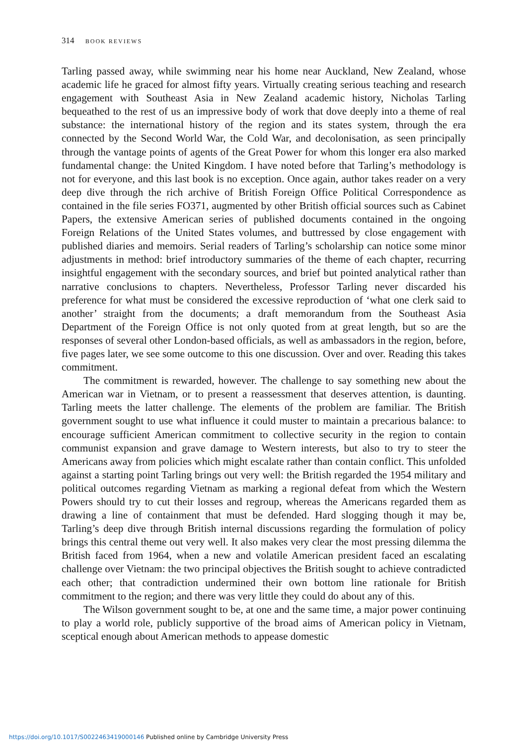314 BOOK REVIEWS
Tarling passed away, while swimming near his home near Auckland, New Zealand, whose academic life he graced for almost fifty years. Virtually creating serious teaching and research engagement with Southeast Asia in New Zealand academic history, Nicholas Tarling bequeathed to the rest of us an impressive body of work that dove deeply into a theme of real substance: the international history of the region and its states system, through the era connected by the Second World War, the Cold War, and decolonisation, as seen principally through the vantage points of agents of the Great Power for whom this longer era also marked fundamental change: the United Kingdom. I have noted before that Tarling’s methodology is not for everyone, and this last book is no exception. Once again, author takes reader on a very deep dive through the rich archive of British Foreign Office Political Correspondence as contained in the file series FO371, augmented by other British official sources such as Cabinet Papers, the extensive American series of published documents contained in the ongoing Foreign Relations of the United States volumes, and buttressed by close engagement with published diaries and memoirs. Serial readers of Tarling’s scholarship can notice some minor adjustments in method: brief introductory summaries of the theme of each chapter, recurring insightful engagement with the secondary sources, and brief but pointed analytical rather than narrative conclusions to chapters. Nevertheless, Professor Tarling never discarded his preference for what must be considered the excessive reproduction of ‘what one clerk said to another’ straight from the documents; a draft memorandum from the Southeast Asia Department of the Foreign Office is not only quoted from at great length, but so are the responses of several other London-based officials, as well as ambassadors in the region, before, five pages later, we see some outcome to this one discussion. Over and over. Reading this takes commitment.
The commitment is rewarded, however. The challenge to say something new about the American war in Vietnam, or to present a reassessment that deserves attention, is daunting. Tarling meets the latter challenge. The elements of the problem are familiar. The British government sought to use what influence it could muster to maintain a precarious balance: to encourage sufficient American commitment to collective security in the region to contain communist expansion and grave damage to Western interests, but also to try to steer the Americans away from policies which might escalate rather than contain conflict. This unfolded against a starting point Tarling brings out very well: the British regarded the 1954 military and political outcomes regarding Vietnam as marking a regional defeat from which the Western Powers should try to cut their losses and regroup, whereas the Americans regarded them as drawing a line of containment that must be defended. Hard slogging though it may be, Tarling’s deep dive through British internal discussions regarding the formulation of policy brings this central theme out very well. It also makes very clear the most pressing dilemma the British faced from 1964, when a new and volatile American president faced an escalating challenge over Vietnam: the two principal objectives the British sought to achieve contradicted each other; that contradiction undermined their own bottom line rationale for British commitment to the region; and there was very little they could do about any of this.
The Wilson government sought to be, at one and the same time, a major power continuing to play a world role, publicly supportive of the broad aims of American policy in Vietnam, sceptical enough about American methods to appease domestic
https://doi.org/10.1017/S0022463419000146 Published online by Cambridge University Press